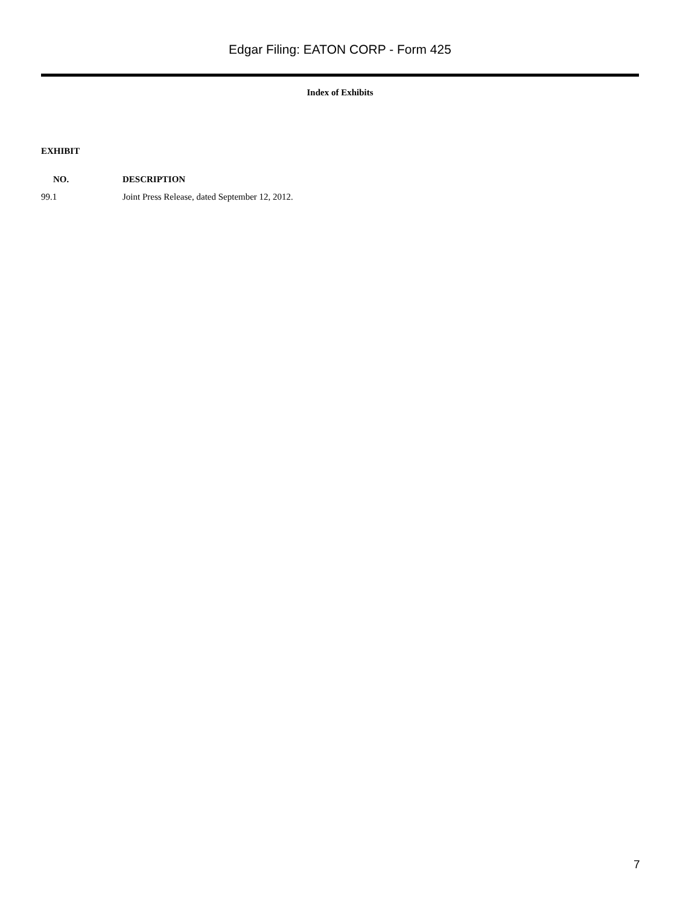Edgar Filing: EATON CORP - Form 425
Index of Exhibits
| EXHIBIT | |
| --- | --- |
| NO. | DESCRIPTION |
| 99.1 | Joint Press Release, dated September 12, 2012. |
7